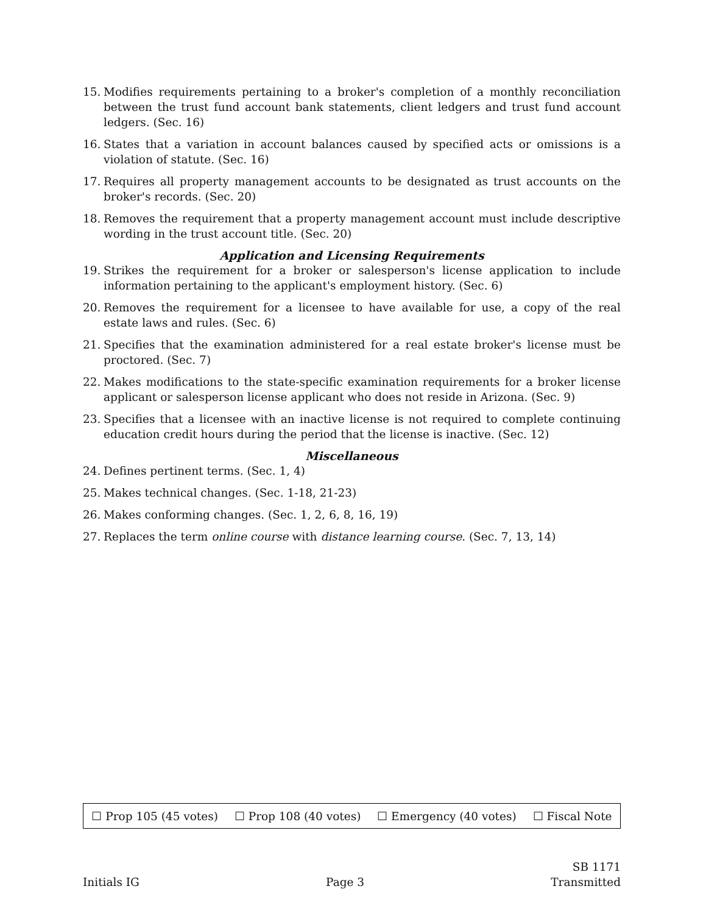15. Modifies requirements pertaining to a broker's completion of a monthly reconciliation between the trust fund account bank statements, client ledgers and trust fund account ledgers. (Sec. 16)
16. States that a variation in account balances caused by specified acts or omissions is a violation of statute. (Sec. 16)
17. Requires all property management accounts to be designated as trust accounts on the broker's records. (Sec. 20)
18. Removes the requirement that a property management account must include descriptive wording in the trust account title. (Sec. 20)
Application and Licensing Requirements
19. Strikes the requirement for a broker or salesperson's license application to include information pertaining to the applicant's employment history. (Sec. 6)
20. Removes the requirement for a licensee to have available for use, a copy of the real estate laws and rules. (Sec. 6)
21. Specifies that the examination administered for a real estate broker's license must be proctored. (Sec. 7)
22. Makes modifications to the state-specific examination requirements for a broker license applicant or salesperson license applicant who does not reside in Arizona. (Sec. 9)
23. Specifies that a licensee with an inactive license is not required to complete continuing education credit hours during the period that the license is inactive. (Sec. 12)
Miscellaneous
24. Defines pertinent terms. (Sec. 1, 4)
25. Makes technical changes. (Sec. 1-18, 21-23)
26. Makes conforming changes. (Sec. 1, 2, 6, 8, 16, 19)
27. Replaces the term online course with distance learning course. (Sec. 7, 13, 14)
☐ Prop 105 (45 votes) ☐ Prop 108 (40 votes) ☐ Emergency (40 votes) ☐ Fiscal Note
Initials IG Page 3 SB 1171
Transmitted